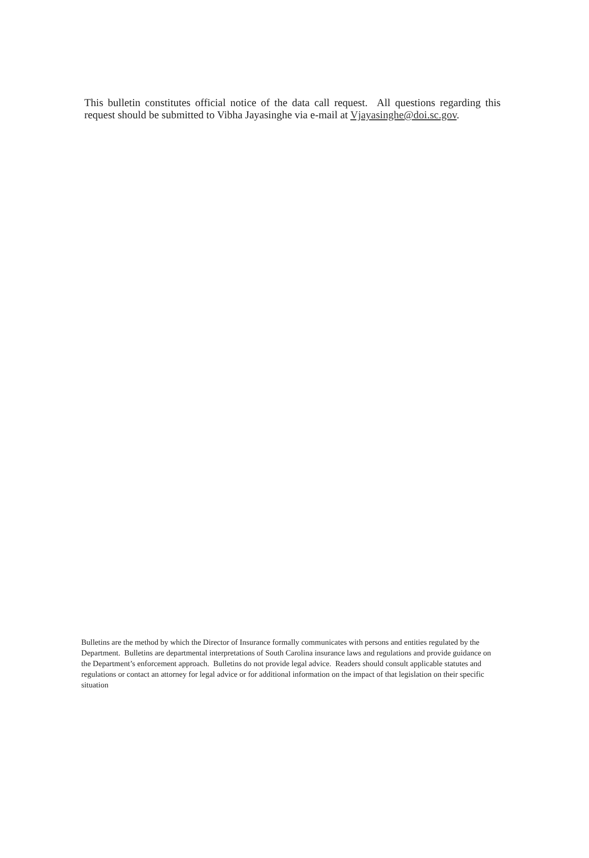This bulletin constitutes official notice of the data call request. All questions regarding this request should be submitted to Vibha Jayasinghe via e-mail at Vjayasinghe@doi.sc.gov.
Bulletins are the method by which the Director of Insurance formally communicates with persons and entities regulated by the Department. Bulletins are departmental interpretations of South Carolina insurance laws and regulations and provide guidance on the Department’s enforcement approach. Bulletins do not provide legal advice. Readers should consult applicable statutes and regulations or contact an attorney for legal advice or for additional information on the impact of that legislation on their specific situation